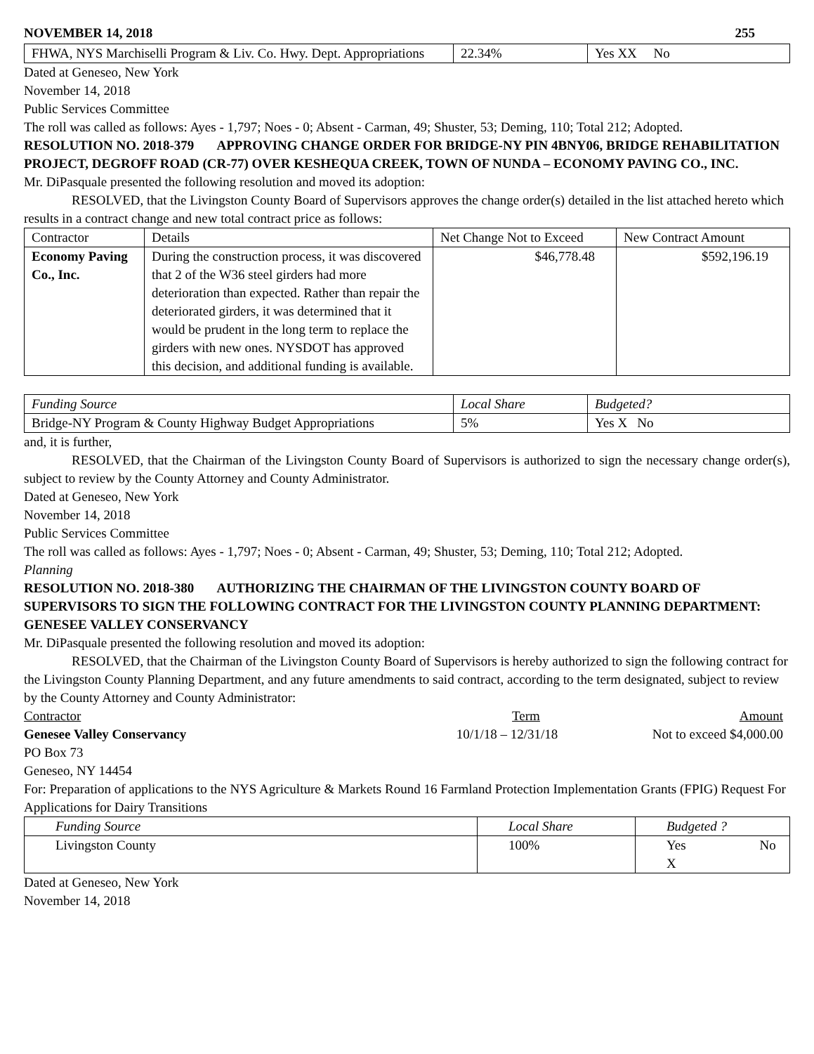NOVEMBER 14, 2018 255
| FHWA, NYS Marchiselli Program & Liv. Co. Hwy. Dept. Appropriations | 22.34% | Yes XX No |
Dated at Geneseo, New York
November 14, 2018
Public Services Committee
The roll was called as follows: Ayes - 1,797; Noes - 0; Absent - Carman, 49; Shuster, 53; Deming, 110; Total 212; Adopted.
RESOLUTION NO. 2018-379 APPROVING CHANGE ORDER FOR BRIDGE-NY PIN 4BNY06, BRIDGE REHABILITATION PROJECT, DEGROFF ROAD (CR-77) OVER KESHEQUA CREEK, TOWN OF NUNDA – ECONOMY PAVING CO., INC.
Mr. DiPasquale presented the following resolution and moved its adoption:
RESOLVED, that the Livingston County Board of Supervisors approves the change order(s) detailed in the list attached hereto which results in a contract change and new total contract price as follows:
| Contractor | Details | Net Change Not to Exceed | New Contract Amount |
| --- | --- | --- | --- |
| Economy Paving Co., Inc. | During the construction process, it was discovered that 2 of the W36 steel girders had more deterioration than expected. Rather than repair the deteriorated girders, it was determined that it would be prudent in the long term to replace the girders with new ones. NYSDOT has approved this decision, and additional funding is available. | $46,778.48 | $592,196.19 |
| Funding Source | Local Share | Budgeted? |
| Bridge-NY Program & County Highway Budget Appropriations | 5% | Yes X No |
and, it is further,
RESOLVED, that the Chairman of the Livingston County Board of Supervisors is authorized to sign the necessary change order(s), subject to review by the County Attorney and County Administrator.
Dated at Geneseo, New York
November 14, 2018
Public Services Committee
The roll was called as follows: Ayes - 1,797; Noes - 0; Absent - Carman, 49; Shuster, 53; Deming, 110; Total 212; Adopted.
Planning
RESOLUTION NO. 2018-380 AUTHORIZING THE CHAIRMAN OF THE LIVINGSTON COUNTY BOARD OF SUPERVISORS TO SIGN THE FOLLOWING CONTRACT FOR THE LIVINGSTON COUNTY PLANNING DEPARTMENT: GENESEE VALLEY CONSERVANCY
Mr. DiPasquale presented the following resolution and moved its adoption:
RESOLVED, that the Chairman of the Livingston County Board of Supervisors is hereby authorized to sign the following contract for the Livingston County Planning Department, and any future amendments to said contract, according to the term designated, subject to review by the County Attorney and County Administrator:
Contractor Term Amount
Genesee Valley Conservancy 10/1/18 – 12/31/18 Not to exceed $4,000.00
PO Box 73
Geneseo, NY 14454
For: Preparation of applications to the NYS Agriculture & Markets Round 16 Farmland Protection Implementation Grants (FPIG) Request For Applications for Dairy Transitions
| Funding Source | Local Share | Budgeted ? |
| Livingston County | 100% | Yes No X |
Dated at Geneseo, New York
November 14, 2018